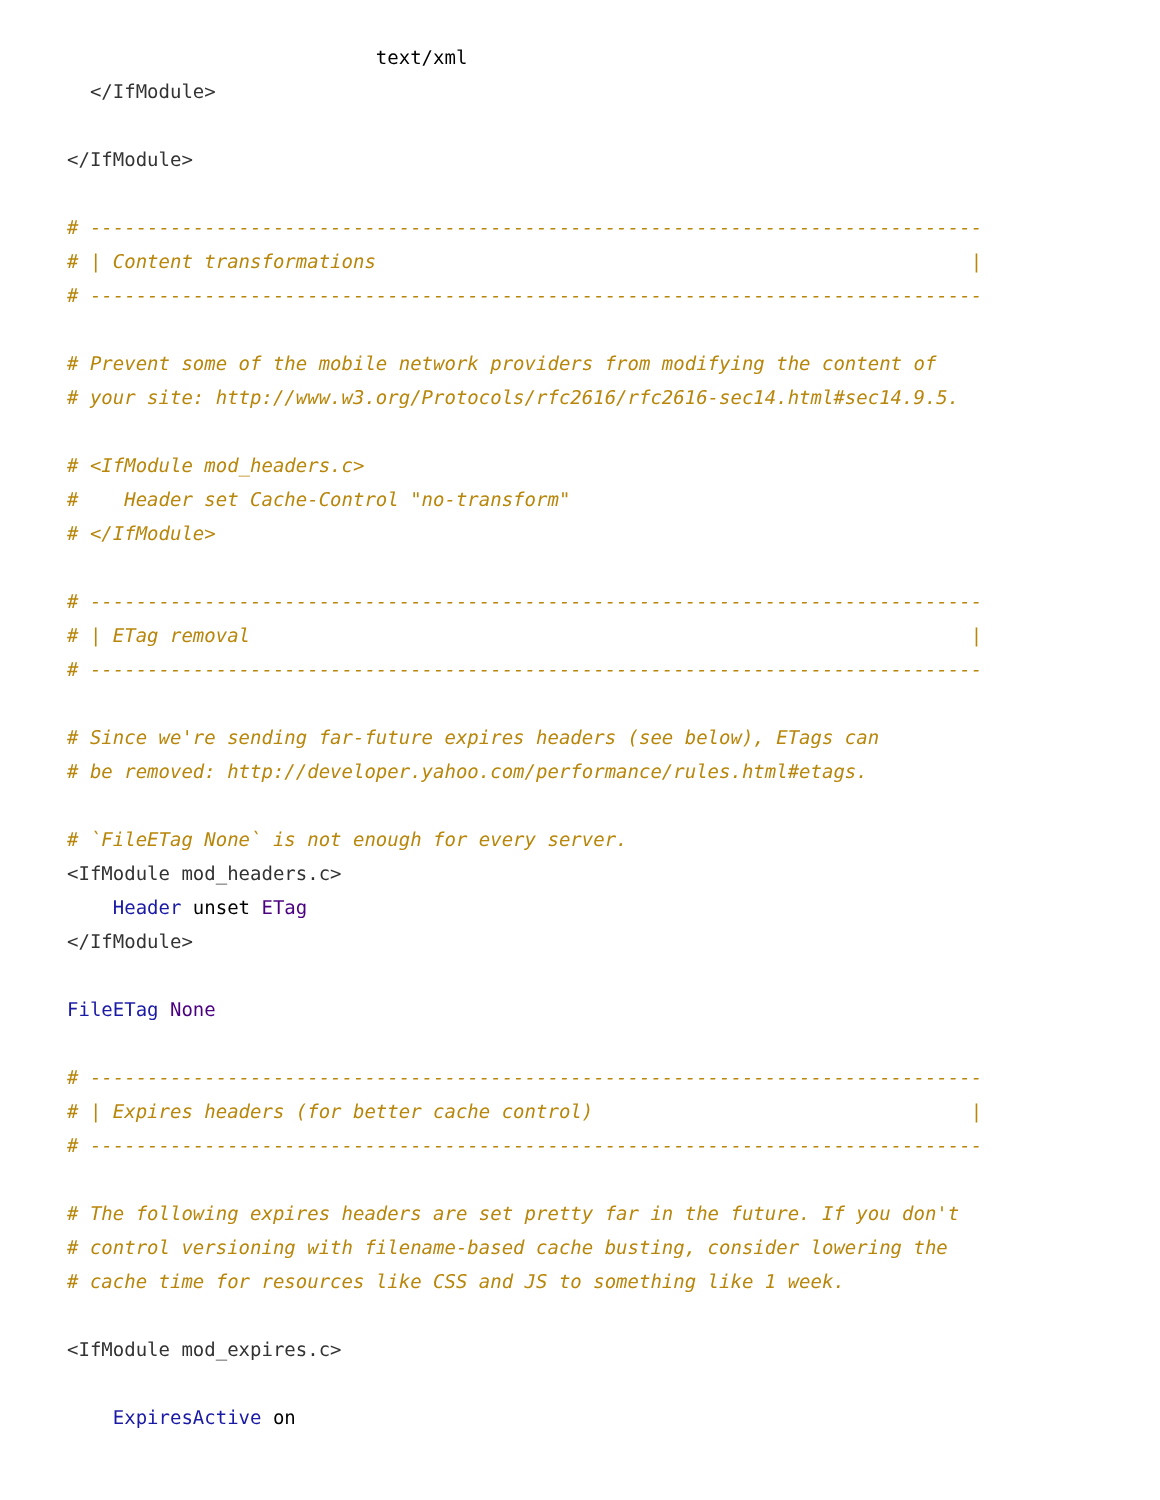text/xml
</IfModule>
</IfModule>
# ------------------------------------------------------------------------------
# | Content transformations |
# ------------------------------------------------------------------------------
# Prevent some of the mobile network providers from modifying the content of
# your site: http://www.w3.org/Protocols/rfc2616/rfc2616-sec14.html#sec14.9.5.
# <IfModule mod_headers.c>
# Header set Cache-Control "no-transform"
# </IfModule>
# ------------------------------------------------------------------------------
# | ETag removal |
# ------------------------------------------------------------------------------
# Since we're sending far-future expires headers (see below), ETags can
# be removed: http://developer.yahoo.com/performance/rules.html#etags.
# `FileETag None` is not enough for every server.
<IfModule mod_headers.c>
Header unset ETag
</IfModule>
FileETag None
# ------------------------------------------------------------------------------
# | Expires headers (for better cache control) |
# ------------------------------------------------------------------------------
# The following expires headers are set pretty far in the future. If you don't
# control versioning with filename-based cache busting, consider lowering the
# cache time for resources like CSS and JS to something like 1 week.
<IfModule mod_expires.c>
ExpiresActive on